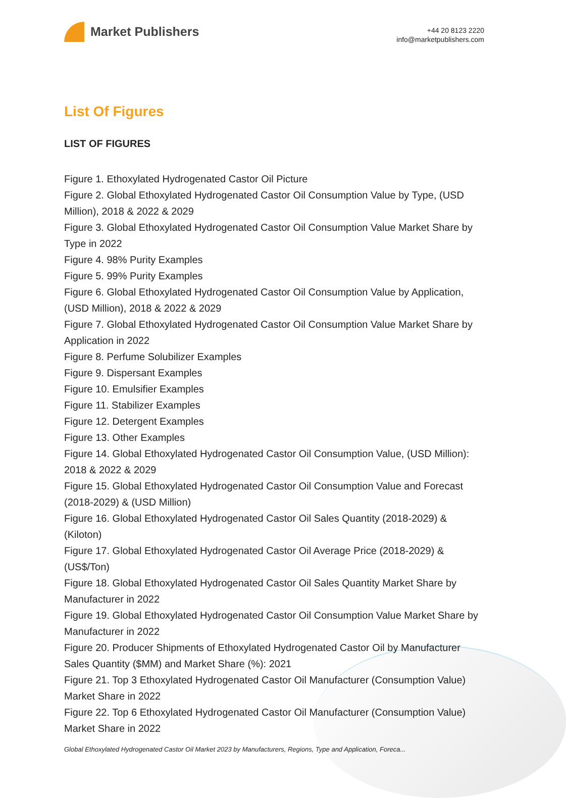Market Publishers
+44 20 8123 2220
info@marketpublishers.com
List Of Figures
LIST OF FIGURES
Figure 1. Ethoxylated Hydrogenated Castor Oil Picture
Figure 2. Global Ethoxylated Hydrogenated Castor Oil Consumption Value by Type, (USD Million), 2018 & 2022 & 2029
Figure 3. Global Ethoxylated Hydrogenated Castor Oil Consumption Value Market Share by Type in 2022
Figure 4. 98% Purity Examples
Figure 5. 99% Purity Examples
Figure 6. Global Ethoxylated Hydrogenated Castor Oil Consumption Value by Application, (USD Million), 2018 & 2022 & 2029
Figure 7. Global Ethoxylated Hydrogenated Castor Oil Consumption Value Market Share by Application in 2022
Figure 8. Perfume Solubilizer Examples
Figure 9. Dispersant Examples
Figure 10. Emulsifier Examples
Figure 11. Stabilizer Examples
Figure 12. Detergent Examples
Figure 13. Other Examples
Figure 14. Global Ethoxylated Hydrogenated Castor Oil Consumption Value, (USD Million): 2018 & 2022 & 2029
Figure 15. Global Ethoxylated Hydrogenated Castor Oil Consumption Value and Forecast (2018-2029) & (USD Million)
Figure 16. Global Ethoxylated Hydrogenated Castor Oil Sales Quantity (2018-2029) & (Kiloton)
Figure 17. Global Ethoxylated Hydrogenated Castor Oil Average Price (2018-2029) & (US$/Ton)
Figure 18. Global Ethoxylated Hydrogenated Castor Oil Sales Quantity Market Share by Manufacturer in 2022
Figure 19. Global Ethoxylated Hydrogenated Castor Oil Consumption Value Market Share by Manufacturer in 2022
Figure 20. Producer Shipments of Ethoxylated Hydrogenated Castor Oil by Manufacturer Sales Quantity ($MM) and Market Share (%): 2021
Figure 21. Top 3 Ethoxylated Hydrogenated Castor Oil Manufacturer (Consumption Value) Market Share in 2022
Figure 22. Top 6 Ethoxylated Hydrogenated Castor Oil Manufacturer (Consumption Value) Market Share in 2022
Global Ethoxylated Hydrogenated Castor Oil Market 2023 by Manufacturers, Regions, Type and Application, Foreca...